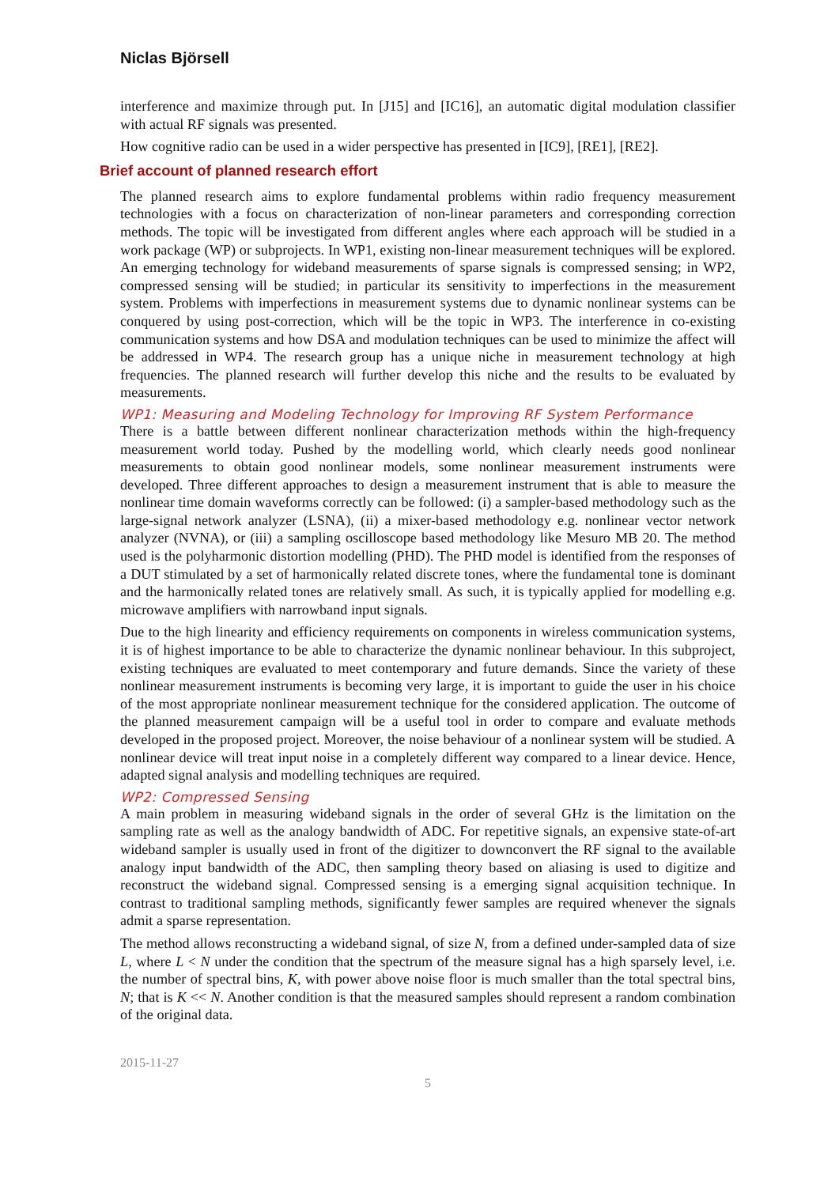Niclas Björsell
interference and maximize through put. In [J15] and [IC16], an automatic digital modulation classifier with actual RF signals was presented.
How cognitive radio can be used in a wider perspective has presented in [IC9], [RE1], [RE2].
Brief account of planned research effort
The planned research aims to explore fundamental problems within radio frequency measurement technologies with a focus on characterization of non-linear parameters and corresponding correction methods. The topic will be investigated from different angles where each approach will be studied in a work package (WP) or subprojects. In WP1, existing non-linear measurement techniques will be explored. An emerging technology for wideband measurements of sparse signals is compressed sensing; in WP2, compressed sensing will be studied; in particular its sensitivity to imperfections in the measurement system. Problems with imperfections in measurement systems due to dynamic nonlinear systems can be conquered by using post-correction, which will be the topic in WP3. The interference in co-existing communication systems and how DSA and modulation techniques can be used to minimize the affect will be addressed in WP4. The research group has a unique niche in measurement technology at high frequencies. The planned research will further develop this niche and the results to be evaluated by measurements.
WP1: Measuring and Modeling Technology for Improving RF System Performance
There is a battle between different nonlinear characterization methods within the high-frequency measurement world today. Pushed by the modelling world, which clearly needs good nonlinear measurements to obtain good nonlinear models, some nonlinear measurement instruments were developed. Three different approaches to design a measurement instrument that is able to measure the nonlinear time domain waveforms correctly can be followed: (i) a sampler-based methodology such as the large-signal network analyzer (LSNA), (ii) a mixer-based methodology e.g. nonlinear vector network analyzer (NVNA), or (iii) a sampling oscilloscope based methodology like Mesuro MB 20. The method used is the polyharmonic distortion modelling (PHD). The PHD model is identified from the responses of a DUT stimulated by a set of harmonically related discrete tones, where the fundamental tone is dominant and the harmonically related tones are relatively small. As such, it is typically applied for modelling e.g. microwave amplifiers with narrowband input signals.
Due to the high linearity and efficiency requirements on components in wireless communication systems, it is of highest importance to be able to characterize the dynamic nonlinear behaviour. In this subproject, existing techniques are evaluated to meet contemporary and future demands. Since the variety of these nonlinear measurement instruments is becoming very large, it is important to guide the user in his choice of the most appropriate nonlinear measurement technique for the considered application. The outcome of the planned measurement campaign will be a useful tool in order to compare and evaluate methods developed in the proposed project. Moreover, the noise behaviour of a nonlinear system will be studied. A nonlinear device will treat input noise in a completely different way compared to a linear device. Hence, adapted signal analysis and modelling techniques are required.
WP2: Compressed Sensing
A main problem in measuring wideband signals in the order of several GHz is the limitation on the sampling rate as well as the analogy bandwidth of ADC. For repetitive signals, an expensive state-of-art wideband sampler is usually used in front of the digitizer to downconvert the RF signal to the available analogy input bandwidth of the ADC, then sampling theory based on aliasing is used to digitize and reconstruct the wideband signal. Compressed sensing is a emerging signal acquisition technique. In contrast to traditional sampling methods, significantly fewer samples are required whenever the signals admit a sparse representation.
The method allows reconstructing a wideband signal, of size N, from a defined under-sampled data of size L, where L < N under the condition that the spectrum of the measure signal has a high sparsely level, i.e. the number of spectral bins, K, with power above noise floor is much smaller than the total spectral bins, N; that is K << N. Another condition is that the measured samples should represent a random combination of the original data.
2015-11-27
5